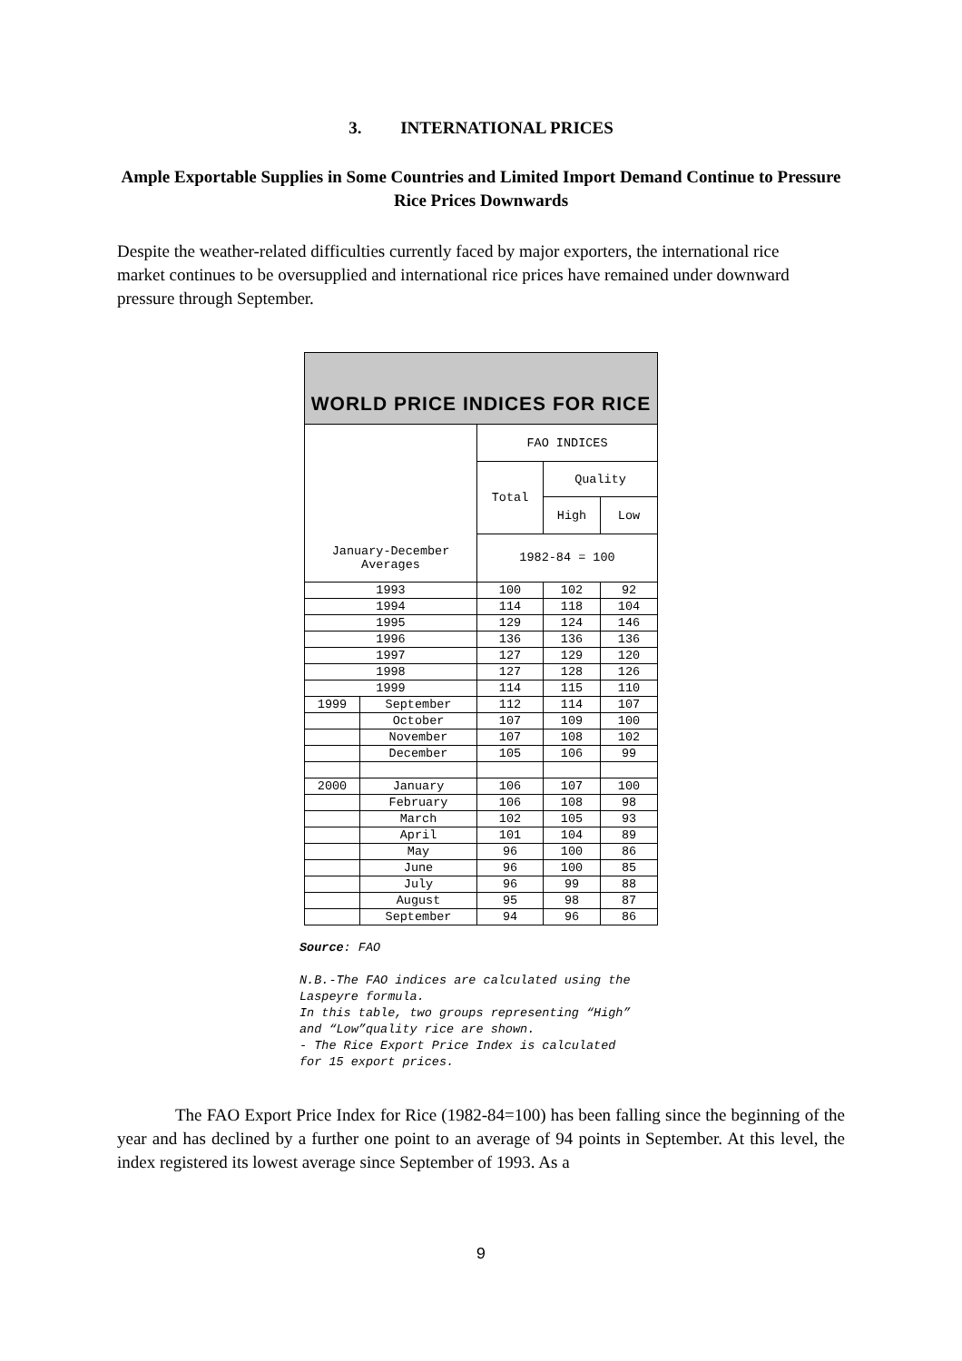3. INTERNATIONAL PRICES
Ample Exportable Supplies in Some Countries and Limited Import Demand Continue to Pressure Rice Prices Downwards
Despite the weather-related difficulties currently faced by major exporters, the international rice market continues to be oversupplied and international rice prices have remained under downward pressure through September.
| WORLD PRICE INDICES FOR RICE | | | | |
| | | FAO INDICES | | |
| | | Total | Quality | |
| | | | High | Low |
| January-December Averages | | 1982-84 = 100 | | |
| 1993 | | 100 | 102 | 92 |
| 1994 | | 114 | 118 | 104 |
| 1995 | | 129 | 124 | 146 |
| 1996 | | 136 | 136 | 136 |
| 1997 | | 127 | 129 | 120 |
| 1998 | | 127 | 128 | 126 |
| 1999 | | 114 | 115 | 110 |
| 1999 | September | 112 | 114 | 107 |
| | October | 107 | 109 | 100 |
| | November | 107 | 108 | 102 |
| | December | 105 | 106 | 99 |
| 2000 | January | 106 | 107 | 100 |
| | February | 106 | 108 | 98 |
| | March | 102 | 105 | 93 |
| | April | 101 | 104 | 89 |
| | May | 96 | 100 | 86 |
| | June | 96 | 100 | 85 |
| | July | 96 | 99 | 88 |
| | August | 95 | 98 | 87 |
| | September | 94 | 96 | 86 |
Source: FAO
N.B.-The FAO indices are calculated using the
Laspeyre formula.
In this table, two groups representing “High”
and “Low”quality rice are shown.
- The Rice Export Price Index is calculated
for 15 export prices.
The FAO Export Price Index for Rice (1982-84=100) has been falling since the beginning of the year and has declined by a further one point to an average of 94 points in September. At this level, the index registered its lowest average since September of 1993. As a
9